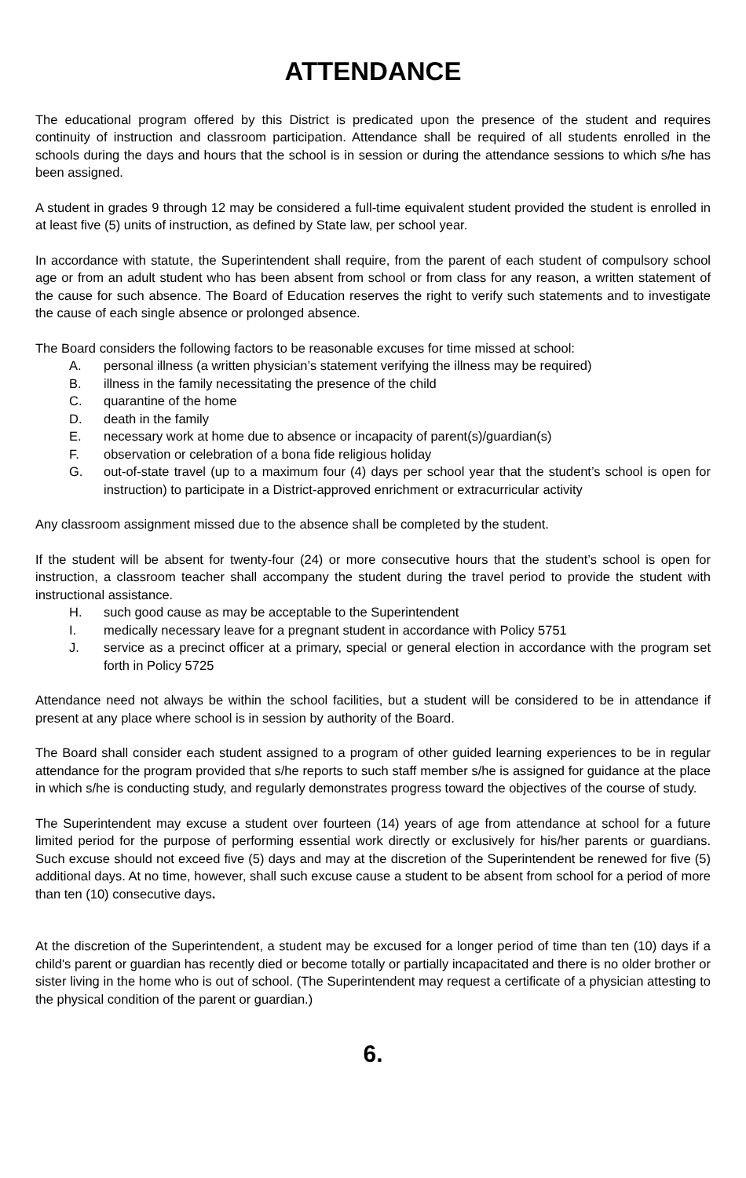ATTENDANCE
The educational program offered by this District is predicated upon the presence of the student and requires continuity of instruction and classroom participation. Attendance shall be required of all students enrolled in the schools during the days and hours that the school is in session or during the attendance sessions to which s/he has been assigned.
A student in grades 9 through 12 may be considered a full-time equivalent student provided the student is enrolled in at least five (5) units of instruction, as defined by State law, per school year.
In accordance with statute, the Superintendent shall require, from the parent of each student of compulsory school age or from an adult student who has been absent from school or from class for any reason, a written statement of the cause for such absence. The Board of Education reserves the right to verify such statements and to investigate the cause of each single absence or prolonged absence.
The Board considers the following factors to be reasonable excuses for time missed at school:
A. personal illness (a written physician’s statement verifying the illness may be required)
B. illness in the family necessitating the presence of the child
C. quarantine of the home
D. death in the family
E. necessary work at home due to absence or incapacity of parent(s)/guardian(s)
F. observation or celebration of a bona fide religious holiday
G. out-of-state travel (up to a maximum four (4) days per school year that the student’s school is open for instruction) to participate in a District-approved enrichment or extracurricular activity
Any classroom assignment missed due to the absence shall be completed by the student.
If the student will be absent for twenty-four (24) or more consecutive hours that the student’s school is open for instruction, a classroom teacher shall accompany the student during the travel period to provide the student with instructional assistance.
H. such good cause as may be acceptable to the Superintendent
I. medically necessary leave for a pregnant student in accordance with Policy 5751
J. service as a precinct officer at a primary, special or general election in accordance with the program set forth in Policy 5725
Attendance need not always be within the school facilities, but a student will be considered to be in attendance if present at any place where school is in session by authority of the Board.
The Board shall consider each student assigned to a program of other guided learning experiences to be in regular attendance for the program provided that s/he reports to such staff member s/he is assigned for guidance at the place in which s/he is conducting study, and regularly demonstrates progress toward the objectives of the course of study.
The Superintendent may excuse a student over fourteen (14) years of age from attendance at school for a future limited period for the purpose of performing essential work directly or exclusively for his/her parents or guardians. Such excuse should not exceed five (5) days and may at the discretion of the Superintendent be renewed for five (5) additional days. At no time, however, shall such excuse cause a student to be absent from school for a period of more than ten (10) consecutive days.
At the discretion of the Superintendent, a student may be excused for a longer period of time than ten (10) days if a child's parent or guardian has recently died or become totally or partially incapacitated and there is no older brother or sister living in the home who is out of school. (The Superintendent may request a certificate of a physician attesting to the physical condition of the parent or guardian.)
6.